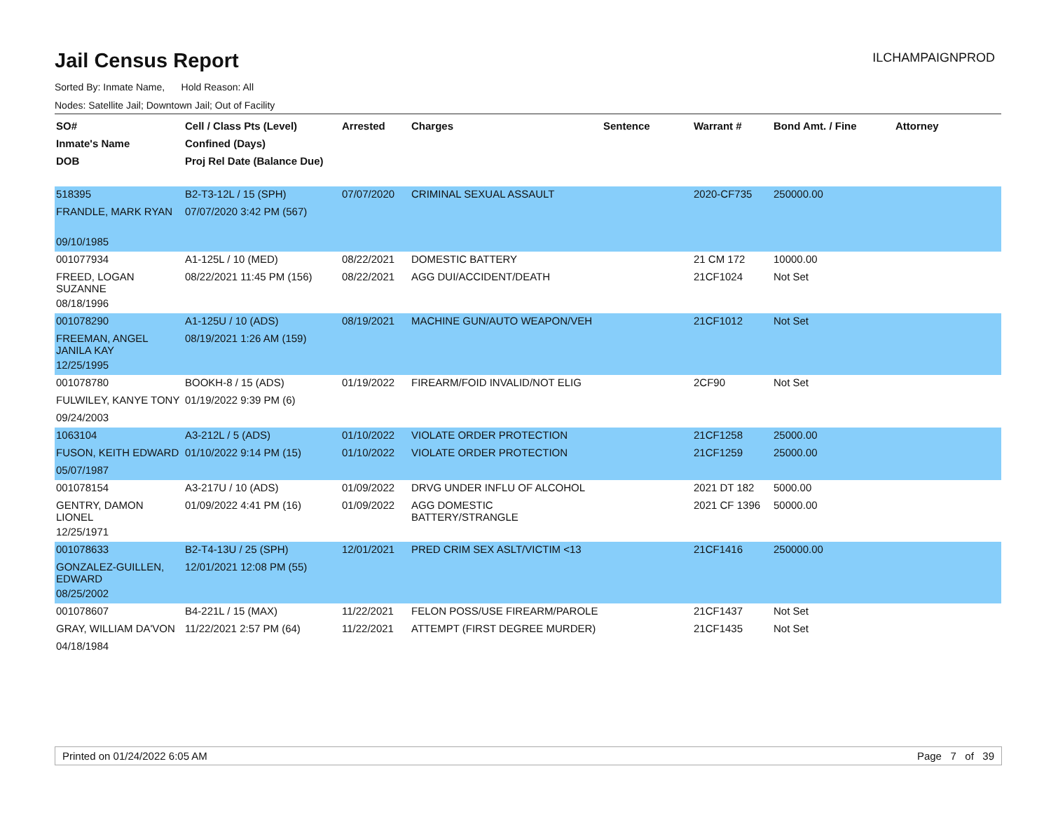Jail Census Report
ILCHAMPAIGNPROD
Sorted By: Inmate Name, Hold Reason: All
Nodes: Satellite Jail; Downtown Jail; Out of Facility
| SO# Inmate's Name DOB | Cell / Class Pts (Level) Confined (Days) Proj Rel Date (Balance Due) | Arrested | Charges | Sentence | Warrant # | Bond Amt. / Fine | Attorney |
| --- | --- | --- | --- | --- | --- | --- | --- |
| 518395 | B2-T3-12L / 15 (SPH) | 07/07/2020 | CRIMINAL SEXUAL ASSAULT | | 2020-CF735 | 250000.00 | |
| FRANDLE, MARK RYAN | 07/07/2020 3:42 PM (567) | | | | | | |
| 09/10/1985 | | | | | | | |
| 001077934 | A1-125L / 10 (MED) | 08/22/2021 | DOMESTIC BATTERY | | 21 CM 172 | 10000.00 | |
| FREED, LOGAN SUZANNE | 08/22/2021 11:45 PM (156) | 08/22/2021 | AGG DUI/ACCIDENT/DEATH | | 21CF1024 | Not Set | |
| 08/18/1996 | | | | | | | |
| 001078290 | A1-125U / 10 (ADS) | 08/19/2021 | MACHINE GUN/AUTO WEAPON/VEH | | 21CF1012 | Not Set | |
| FREEMAN, ANGEL JANILA KAY | 08/19/2021 1:26 AM (159) | | | | | | |
| 12/25/1995 | | | | | | | |
| 001078780 | BOOKH-8 / 15 (ADS) | 01/19/2022 | FIREARM/FOID INVALID/NOT ELIG | | 2CF90 | Not Set | |
| FULWILEY, KANYE TONY | 01/19/2022 9:39 PM (6) | | | | | | |
| 09/24/2003 | | | | | | | |
| 1063104 | A3-212L / 5 (ADS) | 01/10/2022 | VIOLATE ORDER PROTECTION | | 21CF1258 | 25000.00 | |
| FUSON, KEITH EDWARD | 01/10/2022 9:14 PM (15) | 01/10/2022 | VIOLATE ORDER PROTECTION | | 21CF1259 | 25000.00 | |
| 05/07/1987 | | | | | | | |
| 001078154 | A3-217U / 10 (ADS) | 01/09/2022 | DRVG UNDER INFLU OF ALCOHOL | | 2021 DT 182 | 5000.00 | |
| GENTRY, DAMON LIONEL | 01/09/2022 4:41 PM (16) | 01/09/2022 | AGG DOMESTIC BATTERY/STRANGLE | | 2021 CF 1396 | 50000.00 | |
| 12/25/1971 | | | | | | | |
| 001078633 | B2-T4-13U / 25 (SPH) | 12/01/2021 | PRED CRIM SEX ASLT/VICTIM <13 | | 21CF1416 | 250000.00 | |
| GONZALEZ-GUILLEN, EDWARD | 12/01/2021 12:08 PM (55) | | | | | | |
| 08/25/2002 | | | | | | | |
| 001078607 | B4-221L / 15 (MAX) | 11/22/2021 | FELON POSS/USE FIREARM/PAROLE | | 21CF1437 | Not Set | |
| GRAY, WILLIAM DA'VON | 11/22/2021 2:57 PM (64) | 11/22/2021 | ATTEMPT (FIRST DEGREE MURDER) | | 21CF1435 | Not Set | |
| 04/18/1984 | | | | | | | |
Printed on 01/24/2022 6:05 AM Page 7 of 39